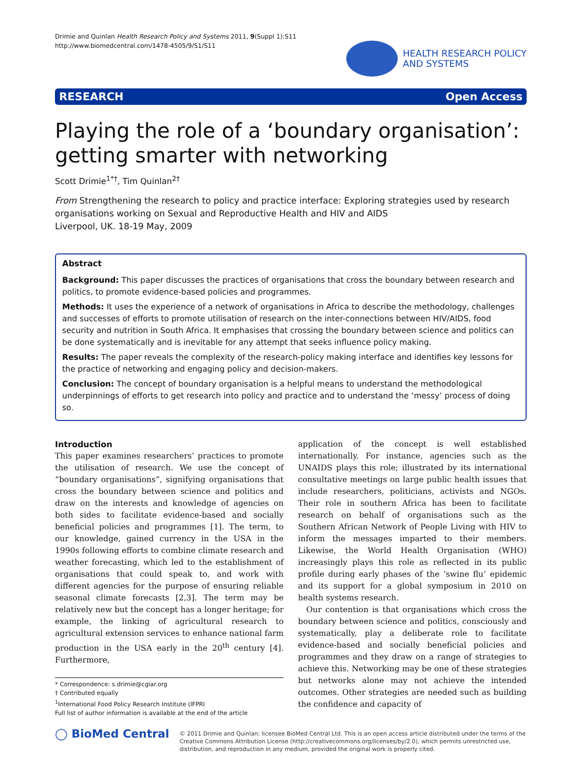Drimie and Quinlan Health Research Policy and Systems 2011, 9(Suppl 1):S11
http://www.biomedcentral.com/1478-4505/9/S1/S11
HEALTH RESEARCH POLICY
AND SYSTEMS
RESEARCH Open Access
Playing the role of a ‘boundary organisation’: getting smarter with networking
Scott Drimie<sup>1*†</sup>, Tim Quinlan<sup>2†</sup>
From Strengthening the research to policy and practice interface: Exploring strategies used by research organisations working on Sexual and Reproductive Health and HIV and AIDS
Liverpool, UK. 18-19 May, 2009
Abstract
Background: This paper discusses the practices of organisations that cross the boundary between research and politics, to promote evidence-based policies and programmes.
Methods: It uses the experience of a network of organisations in Africa to describe the methodology, challenges and successes of efforts to promote utilisation of research on the inter-connections between HIV/AIDS, food security and nutrition in South Africa. It emphasises that crossing the boundary between science and politics can be done systematically and is inevitable for any attempt that seeks influence policy making.
Results: The paper reveals the complexity of the research-policy making interface and identifies key lessons for the practice of networking and engaging policy and decision-makers.
Conclusion: The concept of boundary organisation is a helpful means to understand the methodological underpinnings of efforts to get research into policy and practice and to understand the ‘messy’ process of doing so.
Introduction
This paper examines researchers’ practices to promote the utilisation of research. We use the concept of “boundary organisations”, signifying organisations that cross the boundary between science and politics and draw on the interests and knowledge of agencies on both sides to facilitate evidence-based and socially beneficial policies and programmes [1]. The term, to our knowledge, gained currency in the USA in the 1990s following efforts to combine climate research and weather forecasting, which led to the establishment of organisations that could speak to, and work with different agencies for the purpose of ensuring reliable seasonal climate forecasts [2,3]. The term may be relatively new but the concept has a longer heritage; for example, the linking of agricultural research to agricultural extension services to enhance national farm production in the USA early in the 20<sup>th</sup> century [4]. Furthermore,
* Correspondence: s.drimie@cgiar.org
† Contributed equally
<sup>1</sup> International Food Policy Research Institute (IFPRI
Full list of author information is available at the end of the article
application of the concept is well established internationally. For instance, agencies such as the UNAIDS plays this role; illustrated by its international consultative meetings on large public health issues that include researchers, politicians, activists and NGOs. Their role in southern Africa has been to facilitate research on behalf of organisations such as the Southern African Network of People Living with HIV to inform the messages imparted to their members. Likewise, the World Health Organisation (WHO) increasingly plays this role as reflected in its public profile during early phases of the ‘swine flu’ epidemic and its support for a global symposium in 2010 on health systems research.
Our contention is that organisations which cross the boundary between science and politics, consciously and systematically, play a deliberate role to facilitate evidence-based and socially beneficial policies and programmes and they draw on a range of strategies to achieve this. Networking may be one of these strategies but networks alone may not achieve the intended outcomes. Other strategies are needed such as building the confidence and capacity of
◯ BioMed Central
© 2011 Drimie and Quinlan; licensee BioMed Central Ltd. This is an open access article distributed under the terms of the Creative Commons Attribution License (http://creativecommons.org/licenses/by/2.0), which permits unrestricted use, distribution, and reproduction in any medium, provided the original work is properly cited.